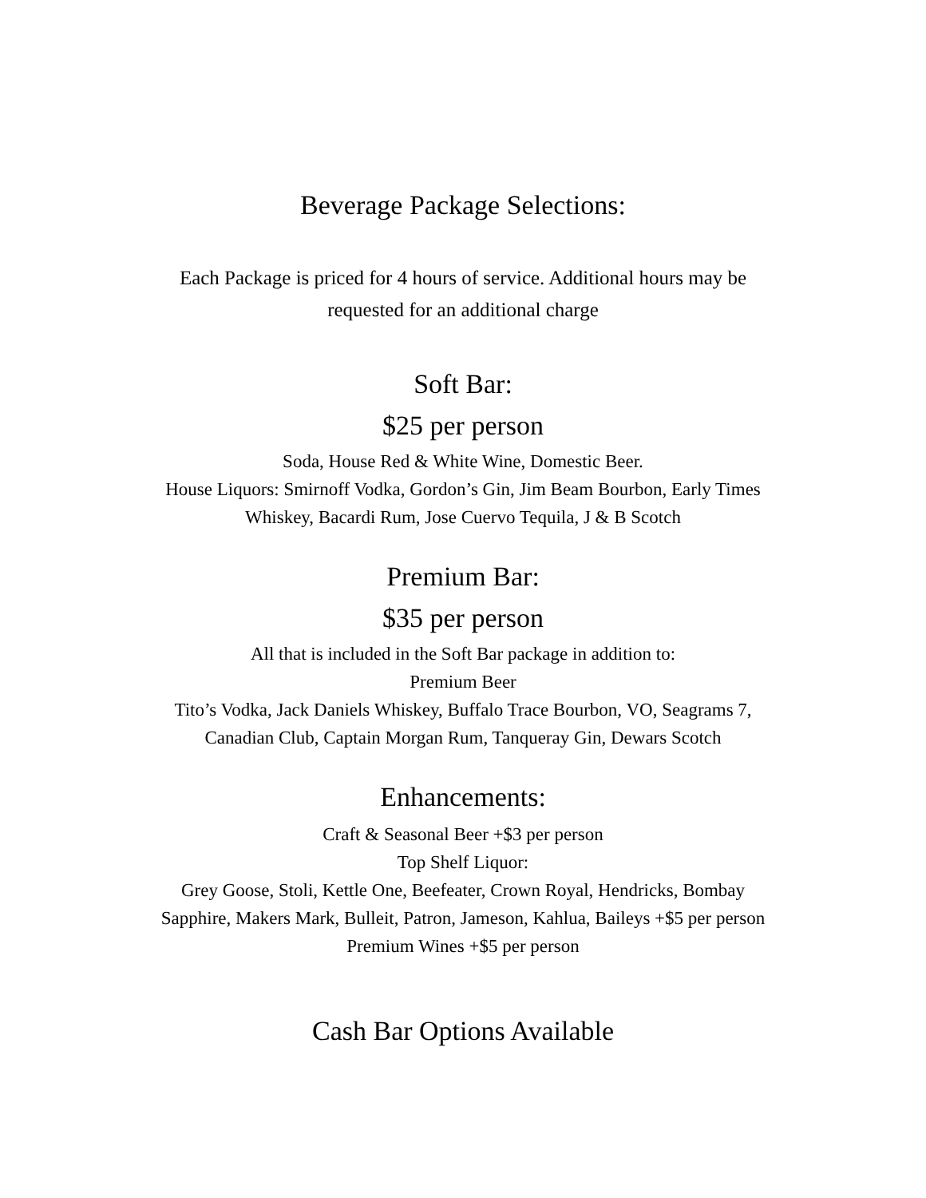Beverage Package Selections:
Each Package is priced for 4 hours of service. Additional hours may be
requested for an additional charge
Soft Bar:
$25 per person
Soda, House Red & White Wine, Domestic Beer.
House Liquors: Smirnoff Vodka, Gordon’s Gin, Jim Beam Bourbon, Early Times
Whiskey, Bacardi Rum, Jose Cuervo Tequila, J & B Scotch
Premium Bar:
$35 per person
All that is included in the Soft Bar package in addition to:
Premium Beer
Tito’s Vodka, Jack Daniels Whiskey, Buffalo Trace Bourbon, VO, Seagrams 7,
Canadian Club, Captain Morgan Rum, Tanqueray Gin, Dewars Scotch
Enhancements:
Craft & Seasonal Beer +$3 per person
Top Shelf Liquor:
Grey Goose, Stoli, Kettle One, Beefeater, Crown Royal, Hendricks, Bombay
Sapphire, Makers Mark, Bulleit, Patron, Jameson, Kahlua, Baileys +$5 per person
Premium Wines +$5 per person
Cash Bar Options Available